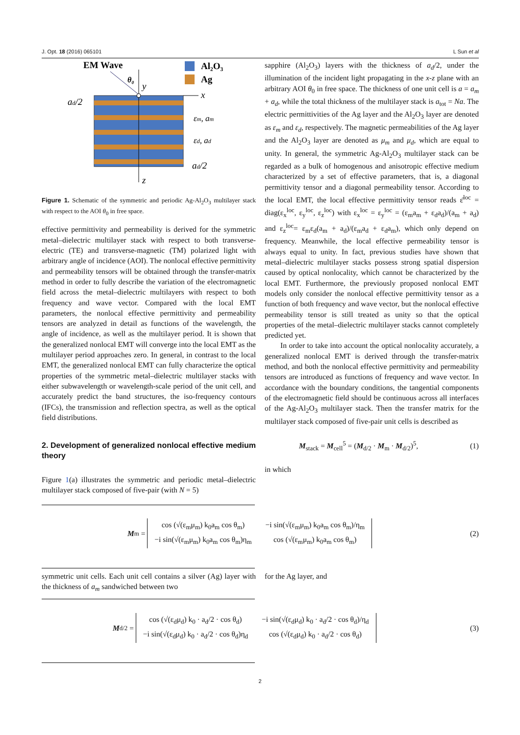J. Opt. 18 (2016) 065101 L Sun et al
EM Wave
Al₂O₃
Ag
θ₀
y
x
ad/2
εm, am
εd, ad
ad/2
z
Figure 1. Schematic of the symmetric and periodic Ag-Al<sub>2</sub>O<sub>3</sub> multilayer stack with respect to the AOI θ<sub>0</sub> in free space.
effective permittivity and permeability is derived for the symmetric metal–dielectric multilayer stack with respect to both transverse-electric (TE) and transverse-magnetic (TM) polarized light with arbitrary angle of incidence (AOI). The nonlocal effective permittivity and permeability tensors will be obtained through the transfer-matrix method in order to fully describe the variation of the electromagnetic field across the metal–dielectric multilayers with respect to both frequency and wave vector. Compared with the local EMT parameters, the nonlocal effective permittivity and permeability tensors are analyzed in detail as functions of the wavelength, the angle of incidence, as well as the multilayer period. It is shown that the generalized nonlocal EMT will converge into the local EMT as the multilayer period approaches zero. In general, in contrast to the local EMT, the generalized nonlocal EMT can fully characterize the optical properties of the symmetric metal–dielectric multilayer stacks with either subwavelength or wavelength-scale period of the unit cell, and accurately predict the band structures, the iso-frequency contours (IFCs), the transmission and reflection spectra, as well as the optical field distributions.
2. Development of generalized nonlocal effective medium theory
Figure 1(a) illustrates the symmetric and periodic metal–dielectric multilayer stack composed of five-pair (with N = 5)
sapphire (Al<sub>2</sub>O<sub>3</sub>) layers with the thickness of a<sub>d</sub>/2, under the illumination of the incident light propagating in the x-z plane with an arbitrary AOI θ<sub>0</sub> in free space. The thickness of one unit cell is a = a<sub>m</sub> + a<sub>d</sub>, while the total thickness of the multilayer stack is a<sub>tot</sub> = Na. The electric permittivities of the Ag layer and the Al<sub>2</sub>O<sub>3</sub> layer are denoted as ε<sub>m</sub> and ε<sub>d</sub>, respectively. The magnetic permeabilities of the Ag layer and the Al<sub>2</sub>O<sub>3</sub> layer are denoted as μ<sub>m</sub> and μ<sub>d</sub>, which are equal to unity. In general, the symmetric Ag-Al<sub>2</sub>O<sub>3</sub> multilayer stack can be regarded as a bulk of homogenous and anisotropic effective medium characterized by a set of effective parameters, that is, a diagonal permittivity tensor and a diagonal permeability tensor. According to the local EMT, the local effective permittivity tensor reads ε̄<sup>loc</sup> = diag(ε<sub>x</sub><sup>loc</sup>, ε<sub>y</sub><sup>loc</sup>, ε<sub>z</sub><sup>loc</sup>) with ε<sub>x</sub><sup>loc</sup> = ε<sub>y</sub><sup>loc</sup> = (ε<sub>m</sub>a<sub>m</sub> + ε<sub>d</sub>a<sub>d</sub>)/(a<sub>m</sub> + a<sub>d</sub>) and ε<sub>z</sub><sup>loc</sup>= ε<sub>m</sub>ε<sub>d</sub>(a<sub>m</sub> + a<sub>d</sub>)/(ε<sub>m</sub>a<sub>d</sub> + ε<sub>d</sub>a<sub>m</sub>), which only depend on frequency. Meanwhile, the local effective permeability tensor is always equal to unity. In fact, previous studies have shown that metal–dielectric multilayer stacks possess strong spatial dispersion caused by optical nonlocality, which cannot be characterized by the local EMT. Furthermore, the previously proposed nonlocal EMT models only consider the nonlocal effective permittivity tensor as a function of both frequency and wave vector, but the nonlocal effective permeability tensor is still treated as unity so that the optical properties of the metal–dielectric multilayer stacks cannot completely predicted yet.
In order to take into account the optical nonlocality accurately, a generalized nonlocal EMT is derived through the transfer-matrix method, and both the nonlocal effective permittivity and permeability tensors are introduced as functions of frequency and wave vector. In accordance with the boundary conditions, the tangential components of the electromagnetic field should be continuous across all interfaces of the Ag-Al<sub>2</sub>O<sub>3</sub> multilayer stack. Then the transfer matrix for the multilayer stack composed of five-pair unit cells is described as
M<sub>stack</sub> = M<sub>cell</sub><sup>5</sup> = (M<sub>d/2</sub> · M<sub>m</sub> · M<sub>d/2</sub>)<sup>5</sup>, (1)
in which
M<sub>m</sub> =
| cos (√(ε<sub>m</sub>μ<sub>m</sub>) k<sub>0</sub>a<sub>m</sub> cos θ<sub>m</sub>) | −i sin(√(ε<sub>m</sub>μ<sub>m</sub>) k<sub>0</sub>a<sub>m</sub> cos θ<sub>m</sub>)/η<sub>m</sub> |
| −i sin(√(ε<sub>m</sub>μ<sub>m</sub>) k<sub>0</sub>a<sub>m</sub> cos θ<sub>m</sub>)η<sub>m</sub> | cos (√(ε<sub>m</sub>μ<sub>m</sub>) k<sub>0</sub>a<sub>m</sub> cos θ<sub>m</sub>) |
(2)
symmetric unit cells. Each unit cell contains a silver (Ag) layer with the thickness of a<sub>m</sub> sandwiched between two
for the Ag layer, and
M<sub>d/2</sub> =
| cos (√(ε<sub>d</sub>μ<sub>d</sub>) k<sub>0</sub> · a<sub>d</sub>/2 · cos θ<sub>d</sub>) | −i sin(√(ε<sub>d</sub>μ<sub>d</sub>) k<sub>0</sub> · a<sub>d</sub>/2 · cos θ<sub>d</sub>)/η<sub>d</sub> |
| −i sin(√(ε<sub>d</sub>μ<sub>d</sub>) k<sub>0</sub> · a<sub>d</sub>/2 · cos θ<sub>d</sub>)η<sub>d</sub> | cos (√(ε<sub>d</sub>μ<sub>d</sub>) k<sub>0</sub> · a<sub>d</sub>/2 · cos θ<sub>d</sub>) |
(3)
2